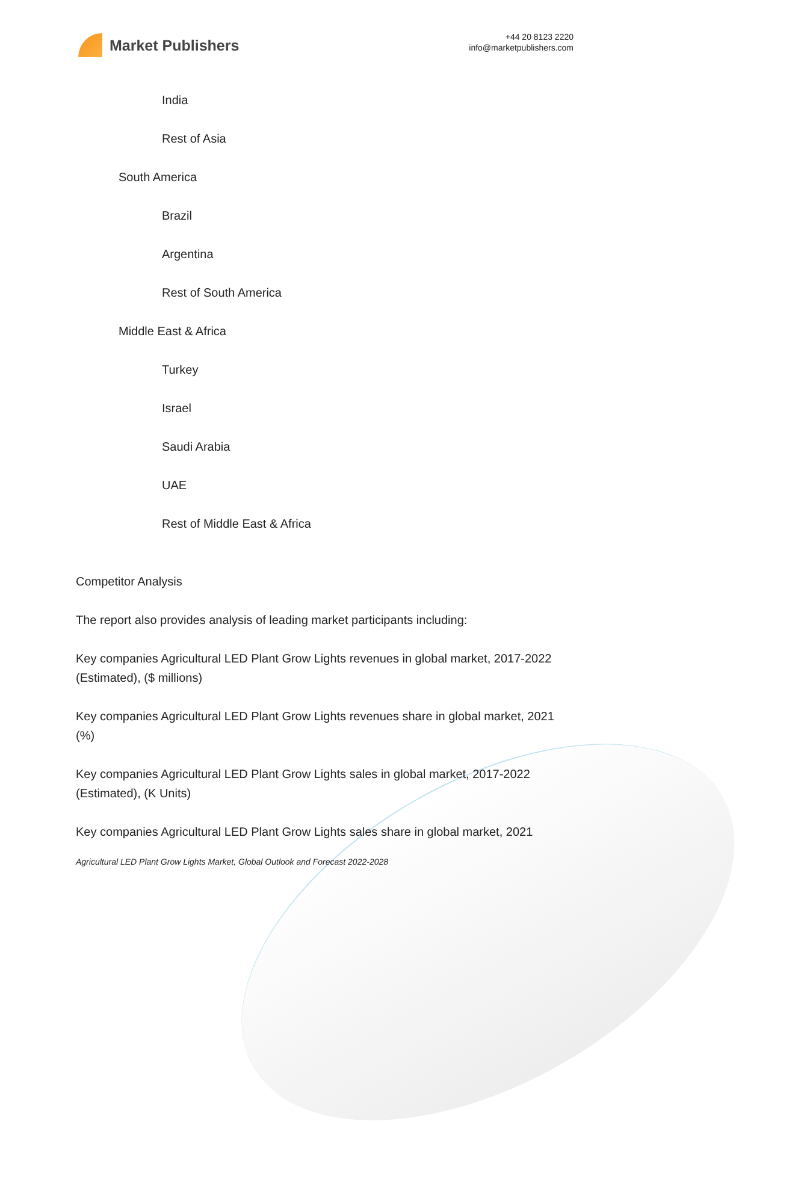Market Publishers
+44 20 8123 2220
info@marketpublishers.com
India
Rest of Asia
South America
Brazil
Argentina
Rest of South America
Middle East & Africa
Turkey
Israel
Saudi Arabia
UAE
Rest of Middle East & Africa
Competitor Analysis
The report also provides analysis of leading market participants including:
Key companies Agricultural LED Plant Grow Lights revenues in global market, 2017-2022 (Estimated), ($ millions)
Key companies Agricultural LED Plant Grow Lights revenues share in global market, 2021 (%)
Key companies Agricultural LED Plant Grow Lights sales in global market, 2017-2022 (Estimated), (K Units)
Key companies Agricultural LED Plant Grow Lights sales share in global market, 2021
Agricultural LED Plant Grow Lights Market, Global Outlook and Forecast 2022-2028